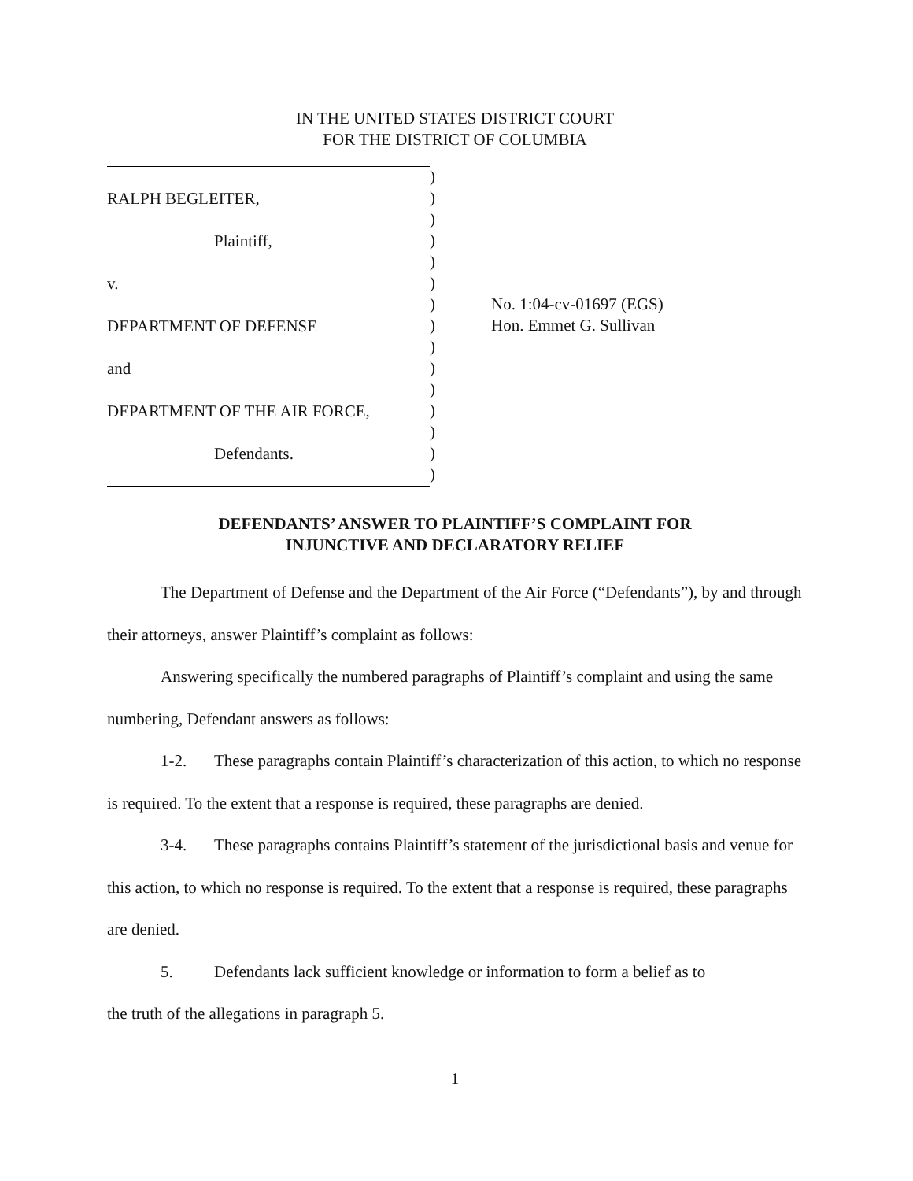IN THE UNITED STATES DISTRICT COURT
FOR THE DISTRICT OF COLUMBIA
RALPH BEGLEITER,
Plaintiff,
v.
DEPARTMENT OF DEFENSE
and
DEPARTMENT OF THE AIR FORCE,
Defendants.
)
)
)
)
)
)
)
)
)
)
)
)
)
)
)
No. 1:04-cv-01697 (EGS)
Hon. Emmet G. Sullivan
DEFENDANTS’ ANSWER TO PLAINTIFF’S COMPLAINT FOR
INJUNCTIVE AND DECLARATORY RELIEF
The Department of Defense and the Department of the Air Force (“Defendants”), by and through their attorneys, answer Plaintiff’s complaint as follows:
Answering specifically the numbered paragraphs of Plaintiff’s complaint and using the same numbering, Defendant answers as follows:
1-2. These paragraphs contain Plaintiff’s characterization of this action, to which no response is required. To the extent that a response is required, these paragraphs are denied.
3-4. These paragraphs contains Plaintiff’s statement of the jurisdictional basis and venue for this action, to which no response is required. To the extent that a response is required, these paragraphs are denied.
5. Defendants lack sufficient knowledge or information to form a belief as to
the truth of the allegations in paragraph 5.
1